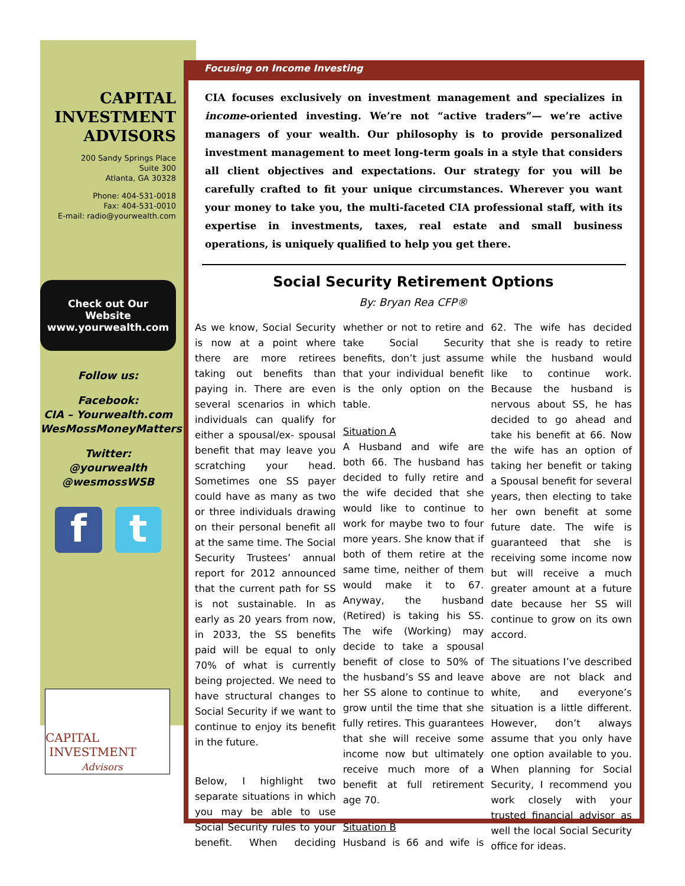Focusing on Income Investing
CAPITAL
INVESTMENT
ADVISORS
200 Sandy Springs Place
Suite 300
Atlanta, GA 30328
Phone: 404-531-0018
Fax: 404-531-0010
E-mail: radio@yourwealth.com
Check out Our Website
www.yourwealth.com
Follow us:
Facebook:
CIA – Yourwealth.com
WesMossMoneyMatters
Twitter:
@yourwealth
@wesmossWSB
f t
CAPITAL
INVESTMENT
Advisors
CIA focuses exclusively on investment management and specializes in income-oriented investing. We’re not “active traders”— we’re active managers of your wealth. Our philosophy is to provide personalized investment management to meet long-term goals in a style that considers all client objectives and expectations. Our strategy for you will be carefully crafted to fit your unique circumstances. Wherever you want your money to take you, the multi-faceted CIA professional staff, with its expertise in investments, taxes, real estate and small business operations, is uniquely qualified to help you get there.
Social Security Retirement Options
By: Bryan Rea CFP®
As we know, Social Security is now at a point where there are more retirees taking out benefits than paying in. There are even several scenarios in which individuals can qualify for either a spousal/ex- spousal benefit that may leave you scratching your head. Sometimes one SS payer could have as many as two or three individuals drawing on their personal benefit all at the same time. The Social Security Trustees’ annual report for 2012 announced that the current path for SS is not sustainable. In as early as 20 years from now, in 2033, the SS benefits paid will be equal to only 70% of what is currently being projected. We need to have structural changes to Social Security if we want to continue to enjoy its benefit in the future.
Below, I highlight two separate situations in which you may be able to use Social Security rules to your benefit. When deciding whether or not to retire and take Social Security benefits, don’t just assume that your individual benefit is the only option on the table.
Situation A
A Husband and wife are both 66. The husband has decided to fully retire and the wife decided that she would like to continue to work for maybe two to four more years. She know that if both of them retire at the same time, neither of them would make it to 67. Anyway, the husband (Retired) is taking his SS. The wife (Working) may decide to take a spousal benefit of close to 50% of the husband’s SS and leave her SS alone to continue to grow until the time that she fully retires. This guarantees that she will receive some income now but ultimately receive much more of a benefit at full retirement age 70.
Situation B
Husband is 66 and wife is 62. The wife has decided that she is ready to retire while the husband would like to continue work. Because the husband is nervous about SS, he has decided to go ahead and take his benefit at 66. Now the wife has an option of taking her benefit or taking a Spousal benefit for several years, then electing to take her own benefit at some future date. The wife is guaranteed that she is receiving some income now but will receive a much greater amount at a future date because her SS will continue to grow on its own accord.
The situations I’ve described above are not black and white, and everyone’s situation is a little different. However, don’t always assume that you only have one option available to you. When planning for Social Security, I recommend you work closely with your trusted financial advisor as well the local Social Security office for ideas.